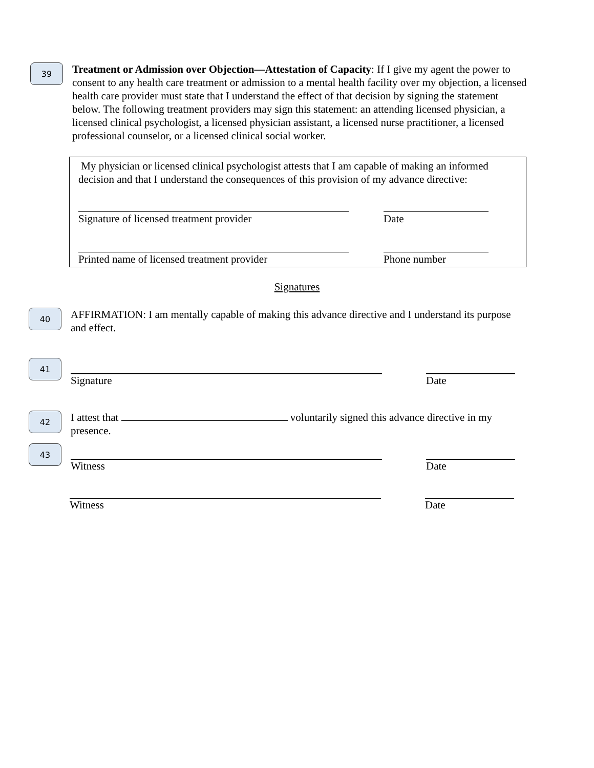39
Treatment or Admission over Objection—Attestation of Capacity: If I give my agent the power to consent to any health care treatment or admission to a mental health facility over my objection, a licensed health care provider must state that I understand the effect of that decision by signing the statement below. The following treatment providers may sign this statement: an attending licensed physician, a licensed clinical psychologist, a licensed physician assistant, a licensed nurse practitioner, a licensed professional counselor, or a licensed clinical social worker.
My physician or licensed clinical psychologist attests that I am capable of making an informed decision and that I understand the consequences of this provision of my advance directive:
Signature of licensed treatment provider Date
Printed name of licensed treatment provider
Phone number
Signatures
40
AFFIRMATION: I am mentally capable of making this advance directive and I understand its purpose and effect.
41
Signature Date
42
I attest that voluntarily signed this advance directive in my presence.
43
Witness Date
Witness Date